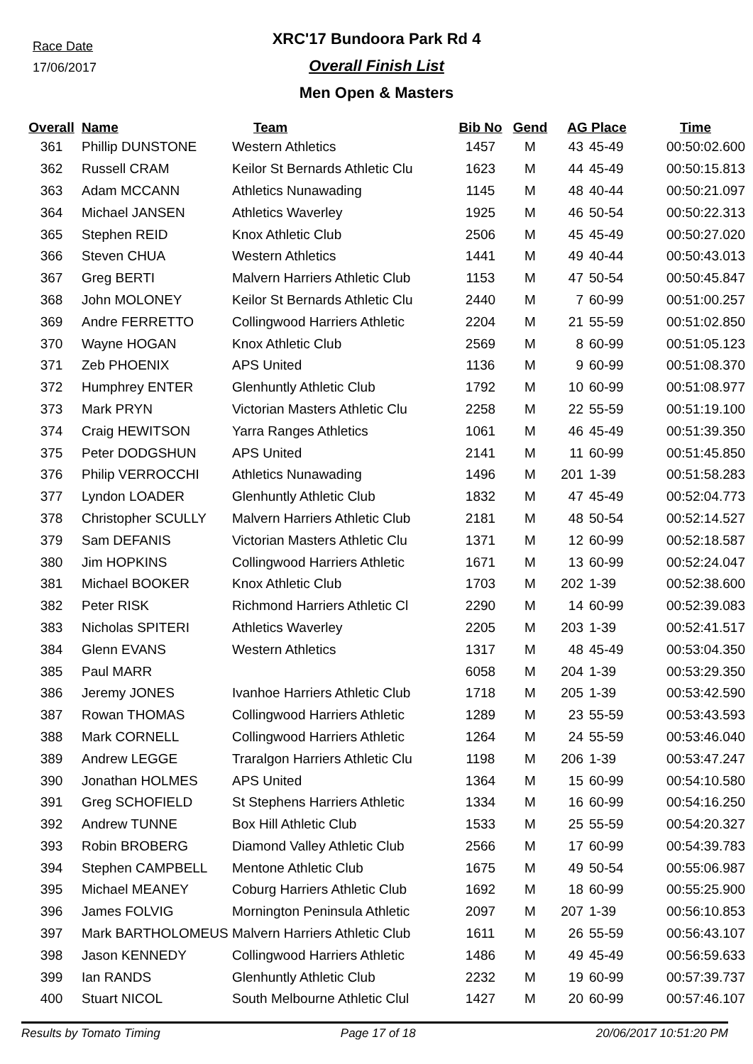Race Date
17/06/2017
XRC'17 Bundoora Park Rd 4
Overall Finish List
Men Open & Masters
| Overall | Name | Team | Bib No | Gend | AG Place | | Time |
| --- | --- | --- | --- | --- | --- | --- | --- |
| 361 | Phillip DUNSTONE | Western Athletics | 1457 | M | 43 | 45-49 | 00:50:02.600 |
| 362 | Russell CRAM | Keilor St Bernards Athletic Clu | 1623 | M | 44 | 45-49 | 00:50:15.813 |
| 363 | Adam MCCANN | Athletics Nunawading | 1145 | M | 48 | 40-44 | 00:50:21.097 |
| 364 | Michael JANSEN | Athletics Waverley | 1925 | M | 46 | 50-54 | 00:50:22.313 |
| 365 | Stephen REID | Knox Athletic Club | 2506 | M | 45 | 45-49 | 00:50:27.020 |
| 366 | Steven CHUA | Western Athletics | 1441 | M | 49 | 40-44 | 00:50:43.013 |
| 367 | Greg BERTI | Malvern Harriers Athletic Club | 1153 | M | 47 | 50-54 | 00:50:45.847 |
| 368 | John MOLONEY | Keilor St Bernards Athletic Clu | 2440 | M | 7 | 60-99 | 00:51:00.257 |
| 369 | Andre FERRETTO | Collingwood Harriers Athletic | 2204 | M | 21 | 55-59 | 00:51:02.850 |
| 370 | Wayne HOGAN | Knox Athletic Club | 2569 | M | 8 | 60-99 | 00:51:05.123 |
| 371 | Zeb PHOENIX | APS United | 1136 | M | 9 | 60-99 | 00:51:08.370 |
| 372 | Humphrey ENTER | Glenhuntly Athletic Club | 1792 | M | 10 | 60-99 | 00:51:08.977 |
| 373 | Mark PRYN | Victorian Masters Athletic Clu | 2258 | M | 22 | 55-59 | 00:51:19.100 |
| 374 | Craig HEWITSON | Yarra Ranges Athletics | 1061 | M | 46 | 45-49 | 00:51:39.350 |
| 375 | Peter DODGSHUN | APS United | 2141 | M | 11 | 60-99 | 00:51:45.850 |
| 376 | Philip VERROCCHI | Athletics Nunawading | 1496 | M | 201 | 1-39 | 00:51:58.283 |
| 377 | Lyndon LOADER | Glenhuntly Athletic Club | 1832 | M | 47 | 45-49 | 00:52:04.773 |
| 378 | Christopher SCULLY | Malvern Harriers Athletic Club | 2181 | M | 48 | 50-54 | 00:52:14.527 |
| 379 | Sam DEFANIS | Victorian Masters Athletic Clu | 1371 | M | 12 | 60-99 | 00:52:18.587 |
| 380 | Jim HOPKINS | Collingwood Harriers Athletic | 1671 | M | 13 | 60-99 | 00:52:24.047 |
| 381 | Michael BOOKER | Knox Athletic Club | 1703 | M | 202 | 1-39 | 00:52:38.600 |
| 382 | Peter RISK | Richmond Harriers Athletic Cl | 2290 | M | 14 | 60-99 | 00:52:39.083 |
| 383 | Nicholas SPITERI | Athletics Waverley | 2205 | M | 203 | 1-39 | 00:52:41.517 |
| 384 | Glenn EVANS | Western Athletics | 1317 | M | 48 | 45-49 | 00:53:04.350 |
| 385 | Paul MARR | | 6058 | M | 204 | 1-39 | 00:53:29.350 |
| 386 | Jeremy JONES | Ivanhoe Harriers Athletic Club | 1718 | M | 205 | 1-39 | 00:53:42.590 |
| 387 | Rowan THOMAS | Collingwood Harriers Athletic | 1289 | M | 23 | 55-59 | 00:53:43.593 |
| 388 | Mark CORNELL | Collingwood Harriers Athletic | 1264 | M | 24 | 55-59 | 00:53:46.040 |
| 389 | Andrew LEGGE | Traralgon Harriers Athletic Clu | 1198 | M | 206 | 1-39 | 00:53:47.247 |
| 390 | Jonathan HOLMES | APS United | 1364 | M | 15 | 60-99 | 00:54:10.580 |
| 391 | Greg SCHOFIELD | St Stephens Harriers Athletic | 1334 | M | 16 | 60-99 | 00:54:16.250 |
| 392 | Andrew TUNNE | Box Hill Athletic Club | 1533 | M | 25 | 55-59 | 00:54:20.327 |
| 393 | Robin BROBERG | Diamond Valley Athletic Club | 2566 | M | 17 | 60-99 | 00:54:39.783 |
| 394 | Stephen CAMPBELL | Mentone Athletic Club | 1675 | M | 49 | 50-54 | 00:55:06.987 |
| 395 | Michael MEANEY | Coburg Harriers Athletic Club | 1692 | M | 18 | 60-99 | 00:55:25.900 |
| 396 | James FOLVIG | Mornington Peninsula Athletic | 2097 | M | 207 | 1-39 | 00:56:10.853 |
| 397 | Mark BARTHOLOMEUS | Malvern Harriers Athletic Club | 1611 | M | 26 | 55-59 | 00:56:43.107 |
| 398 | Jason KENNEDY | Collingwood Harriers Athletic | 1486 | M | 49 | 45-49 | 00:56:59.633 |
| 399 | Ian RANDS | Glenhuntly Athletic Club | 2232 | M | 19 | 60-99 | 00:57:39.737 |
| 400 | Stuart NICOL | South Melbourne Athletic Clul | 1427 | M | 20 | 60-99 | 00:57:46.107 |
Results by Tomato Timing Page 17 of 18 20/06/2017 10:51:20 PM